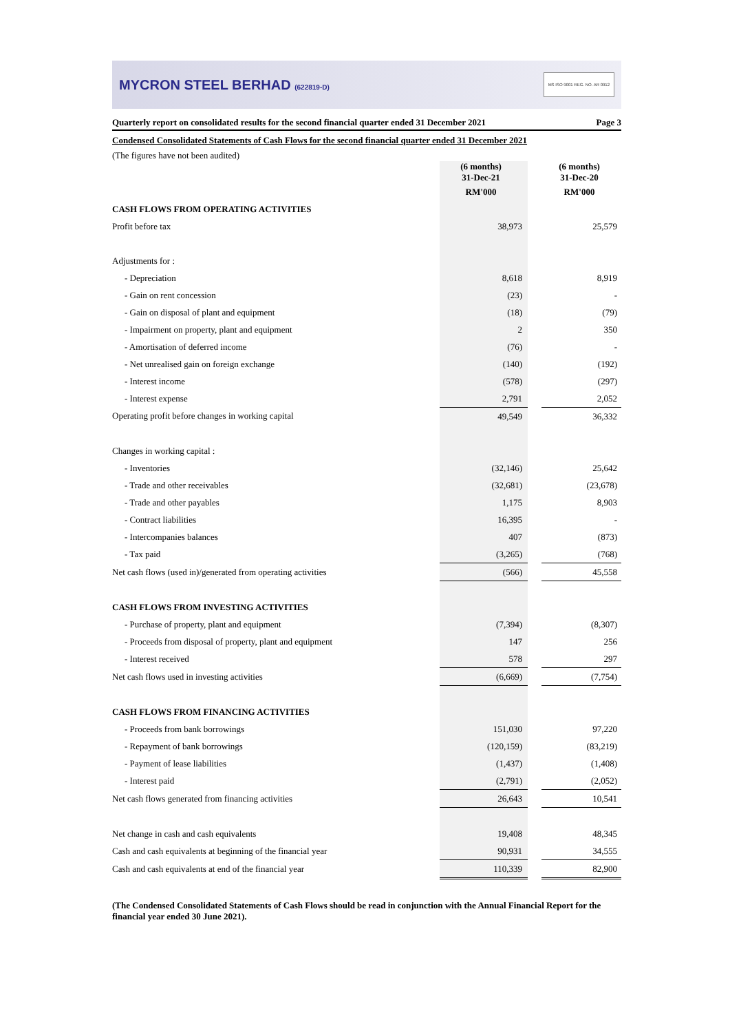MYCRON STEEL BERHAD (622819-D)
MS ISO 9001 REG. NO. AR 0912
Quarterly report on consolidated results for the second financial quarter ended 31 December 2021 Page 3
Condensed Consolidated Statements of Cash Flows for the second financial quarter ended 31 December 2021
(The figures have not been audited)
| | (6 months) 31-Dec-21 | | (6 months) 31-Dec-20 |
| --- | --- | --- | --- |
| | RM'000 | | RM'000 |
| CASH FLOWS FROM OPERATING ACTIVITIES | | | |
| Profit before tax | 38,973 | | 25,579 |
| Adjustments for : | | | |
| - Depreciation | 8,618 | | 8,919 |
| - Gain on rent concession | (23) | | - |
| - Gain on disposal of plant and equipment | (18) | | (79) |
| - Impairment on property, plant and equipment | 2 | | 350 |
| - Amortisation of deferred income | (76) | | - |
| - Net unrealised gain on foreign exchange | (140) | | (192) |
| - Interest income | (578) | | (297) |
| - Interest expense | 2,791 | | 2,052 |
| Operating profit before changes in working capital | 49,549 | | 36,332 |
| Changes in working capital : | | | |
| - Inventories | (32,146) | | 25,642 |
| - Trade and other receivables | (32,681) | | (23,678) |
| - Trade and other payables | 1,175 | | 8,903 |
| - Contract liabilities | 16,395 | | - |
| - Intercompanies balances | 407 | | (873) |
| - Tax paid | (3,265) | | (768) |
| Net cash flows (used in)/generated from operating activities | (566) | | 45,558 |
| CASH FLOWS FROM INVESTING ACTIVITIES | | | |
| - Purchase of property, plant and equipment | (7,394) | | (8,307) |
| - Proceeds from disposal of property, plant and equipment | 147 | | 256 |
| - Interest received | 578 | | 297 |
| Net cash flows used in investing activities | (6,669) | | (7,754) |
| CASH FLOWS FROM FINANCING ACTIVITIES | | | |
| - Proceeds from bank borrowings | 151,030 | | 97,220 |
| - Repayment of bank borrowings | (120,159) | | (83,219) |
| - Payment of lease liabilities | (1,437) | | (1,408) |
| - Interest paid | (2,791) | | (2,052) |
| Net cash flows generated from financing activities | 26,643 | | 10,541 |
| Net change in cash and cash equivalents | 19,408 | | 48,345 |
| Cash and cash equivalents at beginning of the financial year | 90,931 | | 34,555 |
| Cash and cash equivalents at end of the financial year | 110,339 | | 82,900 |
(The Condensed Consolidated Statements of Cash Flows should be read in conjunction with the Annual Financial Report for the financial year ended 30 June 2021).